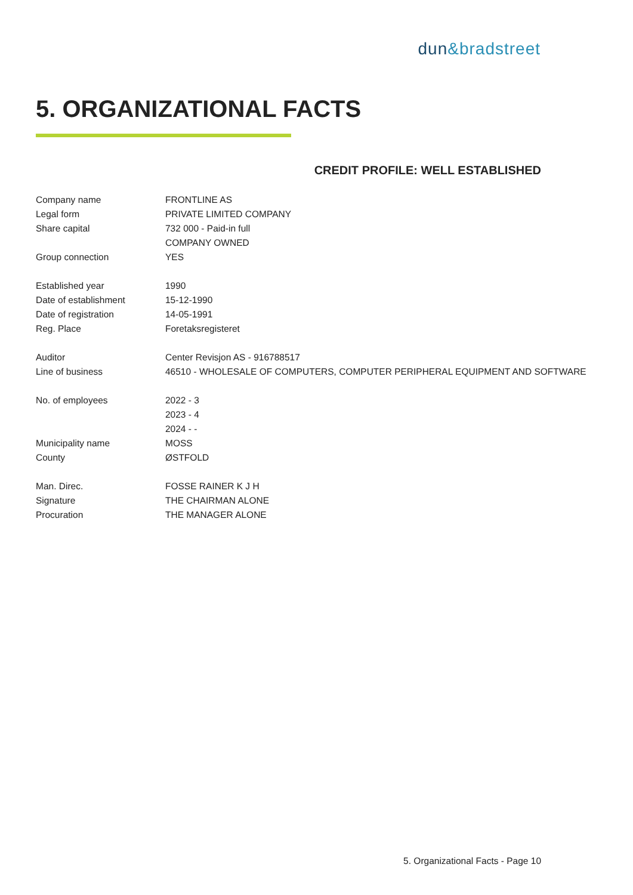dun&bradstreet
5. ORGANIZATIONAL FACTS
CREDIT PROFILE: WELL ESTABLISHED
| Company name | FRONTLINE AS |
| Legal form | PRIVATE LIMITED COMPANY |
| Share capital | 732 000 - Paid-in full |
| | COMPANY OWNED |
| Group connection | YES |
| Established year | 1990 |
| Date of establishment | 15-12-1990 |
| Date of registration | 14-05-1991 |
| Reg. Place | Foretaksregisteret |
| Auditor | Center Revisjon AS - 916788517 |
| Line of business | 46510 - WHOLESALE OF COMPUTERS, COMPUTER PERIPHERAL EQUIPMENT AND SOFTWARE |
| No. of employees | 2022 - 3 |
| | 2023 - 4 |
| | 2024 - - |
| Municipality name | MOSS |
| County | ØSTFOLD |
| Man. Direc. | FOSSE RAINER K J H |
| Signature | THE CHAIRMAN ALONE |
| Procuration | THE MANAGER ALONE |
5. Organizational Facts - Page 10